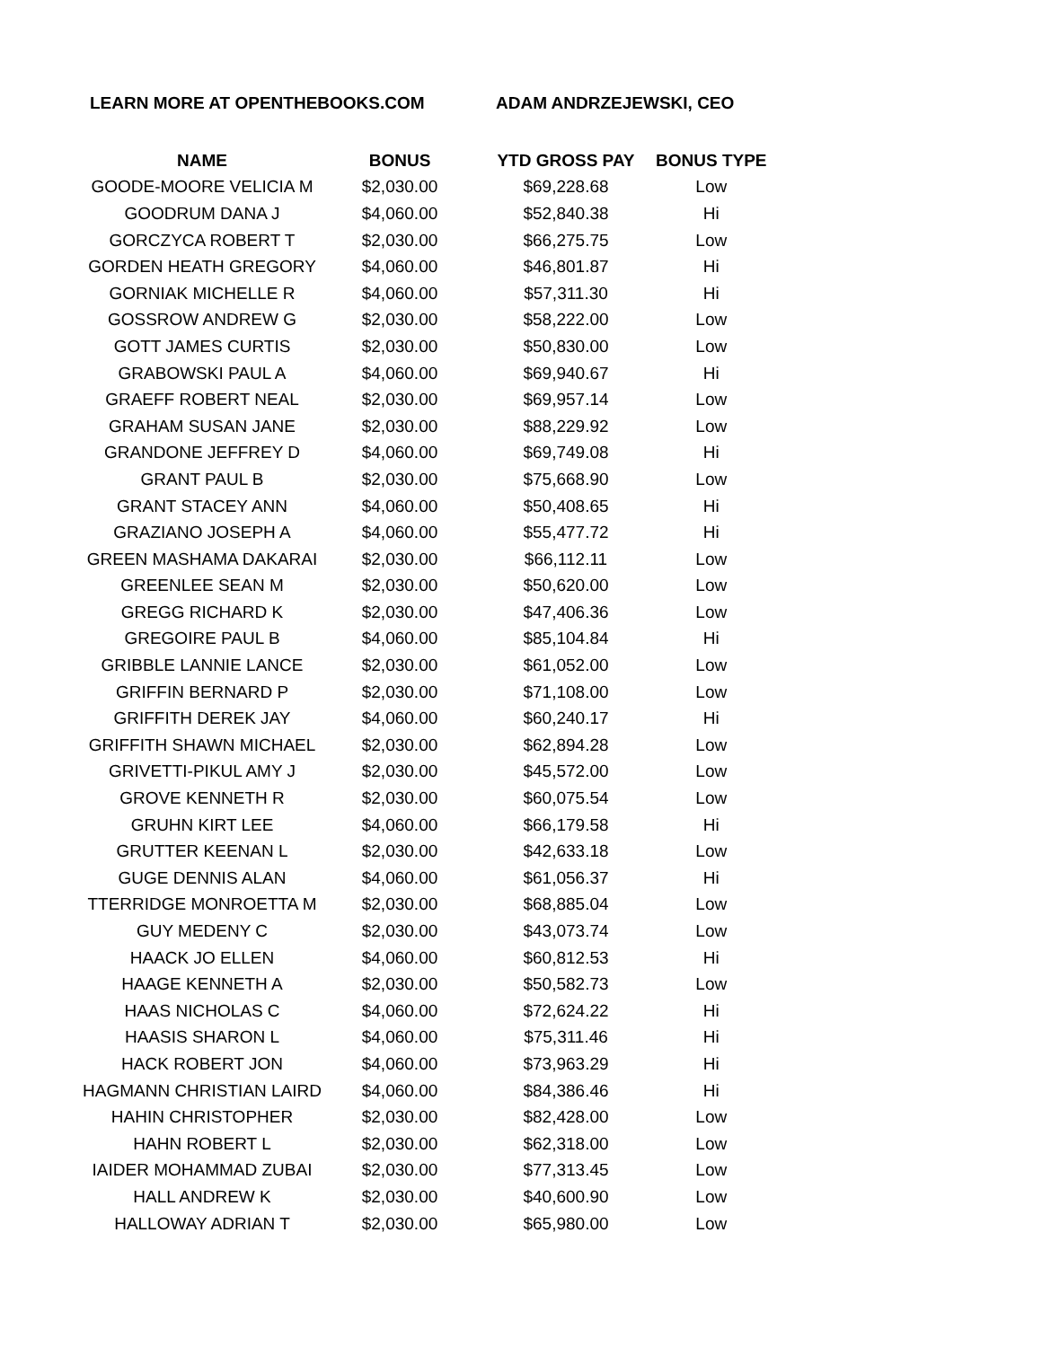LEARN MORE AT OPENTHEBOOKS.COM ADAM ANDRZEJEWSKI, CEO
| NAME | BONUS | YTD GROSS PAY | BONUS TYPE |
| --- | --- | --- | --- |
| GOODE-MOORE VELICIA M | $2,030.00 | $69,228.68 | Low |
| GOODRUM DANA J | $4,060.00 | $52,840.38 | Hi |
| GORCZYCA ROBERT T | $2,030.00 | $66,275.75 | Low |
| GORDEN HEATH GREGORY | $4,060.00 | $46,801.87 | Hi |
| GORNIAK MICHELLE R | $4,060.00 | $57,311.30 | Hi |
| GOSSROW ANDREW G | $2,030.00 | $58,222.00 | Low |
| GOTT JAMES CURTIS | $2,030.00 | $50,830.00 | Low |
| GRABOWSKI PAUL A | $4,060.00 | $69,940.67 | Hi |
| GRAEFF ROBERT NEAL | $2,030.00 | $69,957.14 | Low |
| GRAHAM SUSAN JANE | $2,030.00 | $88,229.92 | Low |
| GRANDONE JEFFREY D | $4,060.00 | $69,749.08 | Hi |
| GRANT PAUL B | $2,030.00 | $75,668.90 | Low |
| GRANT STACEY ANN | $4,060.00 | $50,408.65 | Hi |
| GRAZIANO JOSEPH A | $4,060.00 | $55,477.72 | Hi |
| GREEN MASHAMA DAKARAI | $2,030.00 | $66,112.11 | Low |
| GREENLEE SEAN M | $2,030.00 | $50,620.00 | Low |
| GREGG RICHARD K | $2,030.00 | $47,406.36 | Low |
| GREGOIRE PAUL B | $4,060.00 | $85,104.84 | Hi |
| GRIBBLE LANNIE LANCE | $2,030.00 | $61,052.00 | Low |
| GRIFFIN BERNARD P | $2,030.00 | $71,108.00 | Low |
| GRIFFITH DEREK JAY | $4,060.00 | $60,240.17 | Hi |
| GRIFFITH SHAWN MICHAEL | $2,030.00 | $62,894.28 | Low |
| GRIVETTI-PIKUL AMY J | $2,030.00 | $45,572.00 | Low |
| GROVE KENNETH R | $2,030.00 | $60,075.54 | Low |
| GRUHN KIRT LEE | $4,060.00 | $66,179.58 | Hi |
| GRUTTER KEENAN L | $2,030.00 | $42,633.18 | Low |
| GUGE DENNIS ALAN | $4,060.00 | $61,056.37 | Hi |
| TTERRIDGE MONROETTA M | $2,030.00 | $68,885.04 | Low |
| GUY MEDENY C | $2,030.00 | $43,073.74 | Low |
| HAACK JO ELLEN | $4,060.00 | $60,812.53 | Hi |
| HAAGE KENNETH A | $2,030.00 | $50,582.73 | Low |
| HAAS NICHOLAS C | $4,060.00 | $72,624.22 | Hi |
| HAASIS SHARON L | $4,060.00 | $75,311.46 | Hi |
| HACK ROBERT JON | $4,060.00 | $73,963.29 | Hi |
| HAGMANN CHRISTIAN LAIRD | $4,060.00 | $84,386.46 | Hi |
| HAHIN CHRISTOPHER | $2,030.00 | $82,428.00 | Low |
| HAHN ROBERT L | $2,030.00 | $62,318.00 | Low |
| IAIDER MOHAMMAD ZUBAI | $2,030.00 | $77,313.45 | Low |
| HALL ANDREW K | $2,030.00 | $40,600.90 | Low |
| HALLOWAY ADRIAN T | $2,030.00 | $65,980.00 | Low |